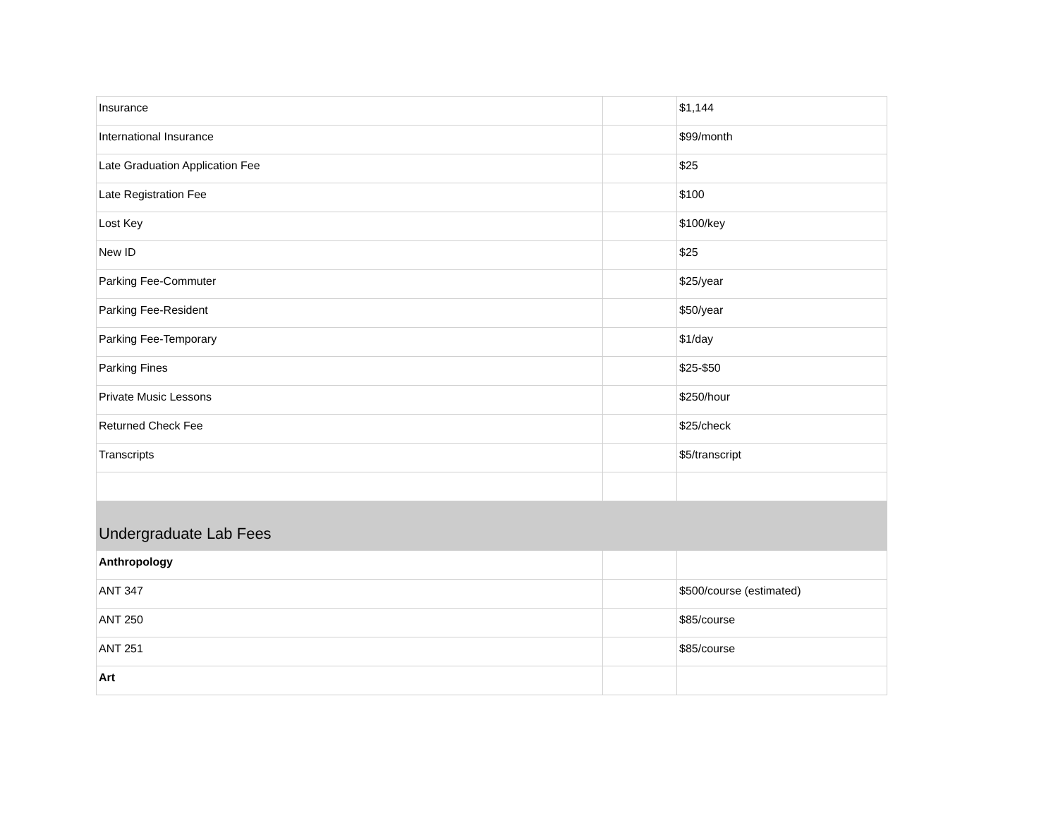| Insurance | | $1,144 |
| International Insurance | | $99/month |
| Late Graduation Application Fee | | $25 |
| Late Registration Fee | | $100 |
| Lost Key | | $100/key |
| New ID | | $25 |
| Parking Fee-Commuter | | $25/year |
| Parking Fee-Resident | | $50/year |
| Parking Fee-Temporary | | $1/day |
| Parking Fines | | $25-$50 |
| Private Music Lessons | | $250/hour |
| Returned Check Fee | | $25/check |
| Transcripts | | $5/transcript |
| Undergraduate Lab Fees | | |
| Anthropology | | |
| ANT 347 | | $500/course (estimated) |
| ANT 250 | | $85/course |
| ANT 251 | | $85/course |
| Art | | |